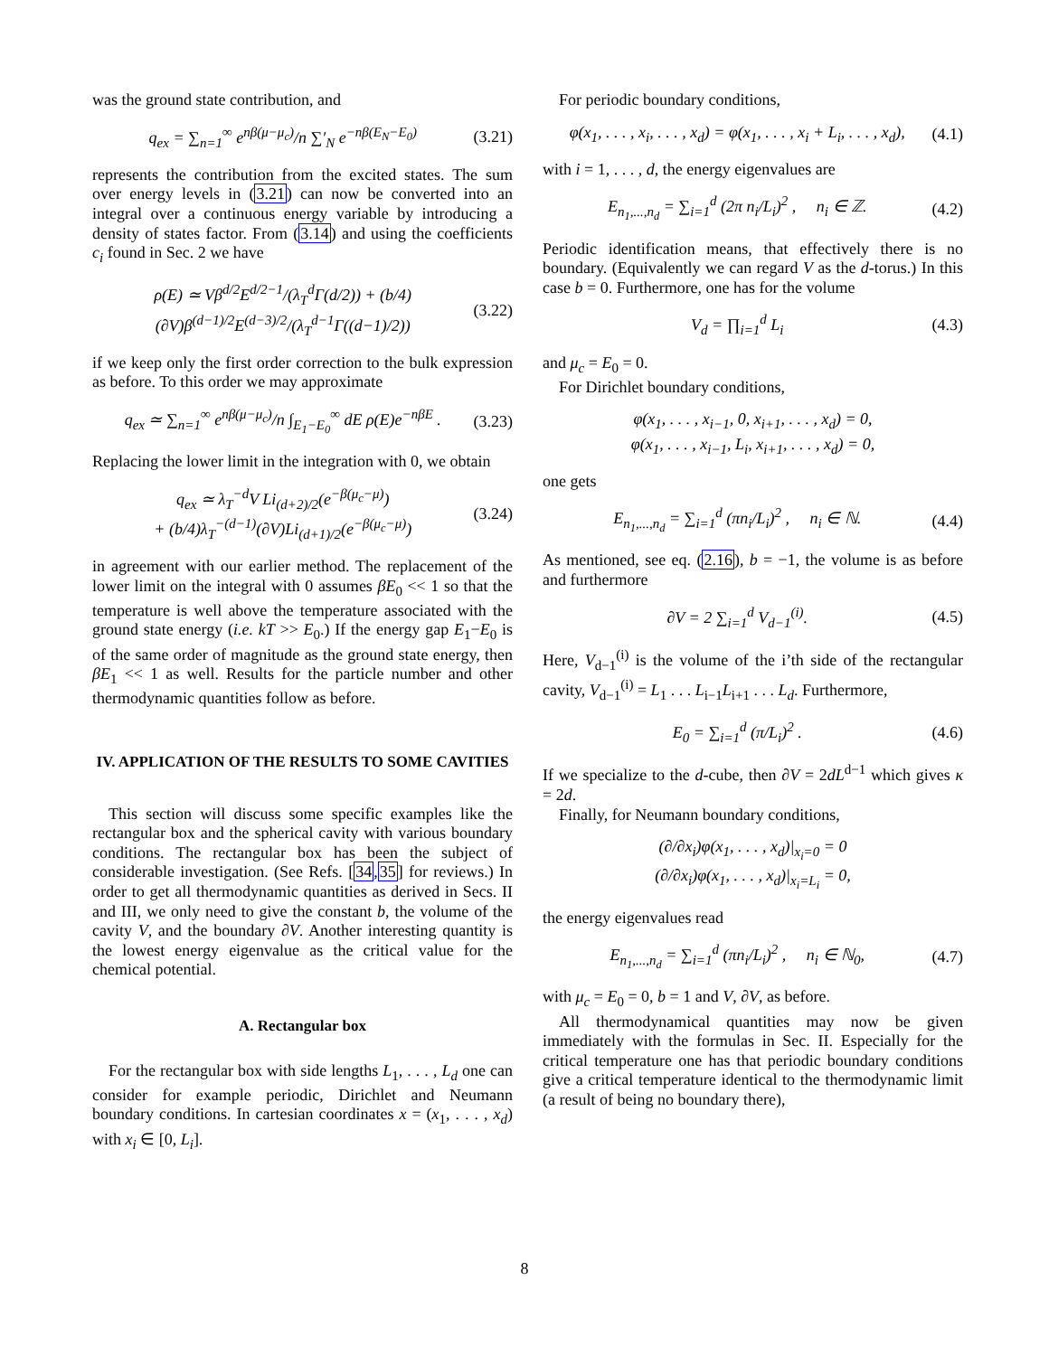was the ground state contribution, and
q<sub>ex</sub> = ∑<sub>n=1</sub><sup>∞</sup> e<sup>nβ(μ−μ<sub>c</sub>)</sup>/n ∑′<sub>N</sub> e<sup>−nβ(E<sub>N</sub>−E<sub>0</sub>)</sup> (3.21)
represents the contribution from the excited states. The sum over energy levels in (3.21) can now be converted into an integral over a continuous energy variable by introducing a density of states factor. From (3.14) and using the coefficients c<sub>i</sub> found in Sec. 2 we have
ρ(E) ≃ Vβ<sup>d/2</sup>E<sup>d/2−1</sup>/(λ<sub>T</sub><sup>d</sup>Γ(d/2)) + (b/4)(∂V)β<sup>(d−1)/2</sup>E<sup>(d−3)/2</sup>/(λ<sub>T</sub><sup>d−1</sup>Γ((d−1)/2)) (3.22)
if we keep only the first order correction to the bulk expression as before. To this order we may approximate
q<sub>ex</sub> ≃ ∑<sub>n=1</sub><sup>∞</sup> e<sup>nβ(μ−μ<sub>c</sub>)</sup>/n ∫<sub>E<sub>1</sub>−E<sub>0</sub></sub><sup>∞</sup> dE ρ(E)e<sup>−nβE</sup> . (3.23)
Replacing the lower limit in the integration with 0, we obtain
q<sub>ex</sub> ≃ λ<sub>T</sub><sup>−d</sup>V Li<sub>(d+2)/2</sub>(e<sup>−β(μ<sub>c</sub>−μ)</sup>)
+ (b/4)λ<sub>T</sub><sup>−(d−1)</sup>(∂V)Li<sub>(d+1)/2</sub>(e<sup>−β(μ<sub>c</sub>−μ)</sup>) (3.24)
in agreement with our earlier method. The replacement of the lower limit on the integral with 0 assumes βE<sub>0</sub> << 1 so that the temperature is well above the temperature associated with the ground state energy (i.e. kT >> E<sub>0</sub>.) If the energy gap E<sub>1</sub>−E<sub>0</sub> is of the same order of magnitude as the ground state energy, then βE<sub>1</sub> << 1 as well. Results for the particle number and other thermodynamic quantities follow as before.
IV. APPLICATION OF THE RESULTS TO SOME CAVITIES
This section will discuss some specific examples like the rectangular box and the spherical cavity with various boundary conditions. The rectangular box has been the subject of considerable investigation. (See Refs. [34,35] for reviews.) In order to get all thermodynamic quantities as derived in Secs. II and III, we only need to give the constant b, the volume of the cavity V, and the boundary ∂V. Another interesting quantity is the lowest energy eigenvalue as the critical value for the chemical potential.
A. Rectangular box
For the rectangular box with side lengths L<sub>1</sub>, . . . , L<sub>d</sub> one can consider for example periodic, Dirichlet and Neumann boundary conditions. In cartesian coordinates x = (x<sub>1</sub>, . . . , x<sub>d</sub>) with x<sub>i</sub> ∈ [0, L<sub>i</sub>].
For periodic boundary conditions,
φ(x<sub>1</sub>, . . . , x<sub>i</sub>, . . . , x<sub>d</sub>) = φ(x<sub>1</sub>, . . . , x<sub>i</sub> + L<sub>i</sub>, . . . , x<sub>d</sub>), (4.1)
with i = 1, . . . , d, the energy eigenvalues are
E<sub>n<sub>1</sub>,...,n<sub>d</sub></sub> = ∑<sub>i=1</sub><sup>d</sup> (2π n<sub>i</sub>/L<sub>i</sub>)<sup>2</sup> , n<sub>i</sub> ∈ ℤ. (4.2)
Periodic identification means, that effectively there is no boundary. (Equivalently we can regard V as the d-torus.) In this case b = 0. Furthermore, one has for the volume
V<sub>d</sub> = ∏<sub>i=1</sub><sup>d</sup> L<sub>i</sub> (4.3)
and μ<sub>c</sub> = E<sub>0</sub> = 0.
For Dirichlet boundary conditions,
φ(x<sub>1</sub>, . . . , x<sub>i−1</sub>, 0, x<sub>i+1</sub>, . . . , x<sub>d</sub>) = 0,
φ(x<sub>1</sub>, . . . , x<sub>i−1</sub>, L<sub>i</sub>, x<sub>i+1</sub>, . . . , x<sub>d</sub>) = 0,
one gets
E<sub>n<sub>1</sub>,...,n<sub>d</sub></sub> = ∑<sub>i=1</sub><sup>d</sup> (πn<sub>i</sub>/L<sub>i</sub>)<sup>2</sup> , n<sub>i</sub> ∈ ℕ. (4.4)
As mentioned, see eq. (2.16), b = −1, the volume is as before and furthermore
∂V = 2 ∑<sub>i=1</sub><sup>d</sup> V<sub>d−1</sub><sup>(i)</sup>. (4.5)
Here, V<sub>d−1</sub><sup>(i)</sup> is the volume of the i’th side of the rectangular cavity, V<sub>d−1</sub><sup>(i)</sup> = L<sub>1</sub> . . . L<sub>i−1</sub>L<sub>i+1</sub> . . . L<sub>d</sub>. Furthermore,
E<sub>0</sub> = ∑<sub>i=1</sub><sup>d</sup> (π/L<sub>i</sub>)<sup>2</sup> . (4.6)
If we specialize to the d-cube, then ∂V = 2dL<sup>d−1</sup> which gives κ = 2d.
Finally, for Neumann boundary conditions,
(∂/∂x<sub>i</sub>)φ(x<sub>1</sub>, . . . , x<sub>d</sub>)|<sub>x<sub>i</sub>=0</sub> = 0
(∂/∂x<sub>i</sub>)φ(x<sub>1</sub>, . . . , x<sub>d</sub>)|<sub>x<sub>i</sub>=L<sub>i</sub></sub> = 0,
the energy eigenvalues read
E<sub>n<sub>1</sub>,...,n<sub>d</sub></sub> = ∑<sub>i=1</sub><sup>d</sup> (πn<sub>i</sub>/L<sub>i</sub>)<sup>2</sup> , n<sub>i</sub> ∈ ℕ<sub>0</sub>, (4.7)
with μ<sub>c</sub> = E<sub>0</sub> = 0, b = 1 and V, ∂V, as before.
All thermodynamical quantities may now be given immediately with the formulas in Sec. II. Especially for the critical temperature one has that periodic boundary conditions give a critical temperature identical to the thermodynamic limit (a result of being no boundary there),
8